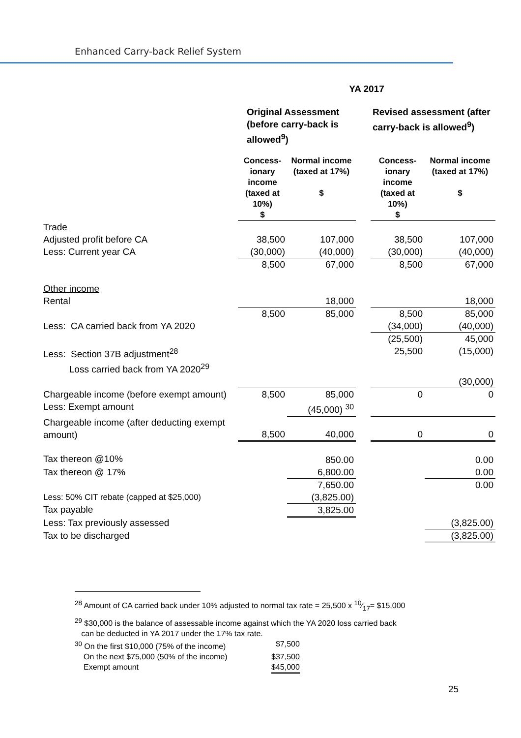Enhanced Carry-back Relief System
| | YA 2017 | | | | |
| --- | --- | --- | --- | --- | --- |
| | Original Assessment (before carry-back is allowed<sup>9</sup>) | | | Revised assessment (after carry-back is allowed<sup>9</sup>) | |
| | Concess-ionary income (taxed at 10%) $ | Normal income (taxed at 17%) $ | | Concess-ionary income (taxed at 10%) $ | Normal income (taxed at 17%) $ |
| Trade | | | | | |
| Adjusted profit before CA | 38,500 | 107,000 | | 38,500 | 107,000 |
| Less: Current year CA | (30,000) | (40,000) | | (30,000) | (40,000) |
| | 8,500 | 67,000 | | 8,500 | 67,000 |
| Other income | | | | | |
| Rental | | 18,000 | | | 18,000 |
| | 8,500 | 85,000 | | 8,500 | 85,000 |
| Less: CA carried back from YA 2020 | | | | (34,000) | (40,000) |
| | | | | (25,500) | 45,000 |
| Less: Section 37B adjustment<sup>28</sup> Loss carried back from YA 2020<sup>29</sup> | | | | 25,500 | (15,000) |
| | | | | | (30,000) |
| Chargeable income (before exempt amount) | 8,500 | 85,000 | | 0 | 0 |
| Less: Exempt amount | | (45,000) <sup>30</sup> | | | |
| Chargeable income (after deducting exempt amount) | 8,500 | 40,000 | | 0 | 0 |
| Tax thereon @10% | | 850.00 | | | 0.00 |
| Tax thereon @ 17% | | 6,800.00 | | | 0.00 |
| | | 7,650.00 | | | 0.00 |
| Less: 50% CIT rebate (capped at $25,000) | | (3,825.00) | | | |
| Tax payable | | 3,825.00 | | | |
| Less: Tax previously assessed | | | | | (3,825.00) |
| Tax to be discharged | | | | | (3,825.00) |
<sup>28</sup> Amount of CA carried back under 10% adjusted to normal tax rate = 25,500 x 10⁄17= $15,000
<sup>29</sup> $30,000 is the balance of assessable income against which the YA 2020 loss carried back
can be deducted in YA 2017 under the 17% tax rate.
| <sup>30</sup> On the first $10,000 (75% of the income) | $7,500 |
| On the next $75,000 (50% of the income) | $37,500 |
| Exempt amount | $45,000 |
25